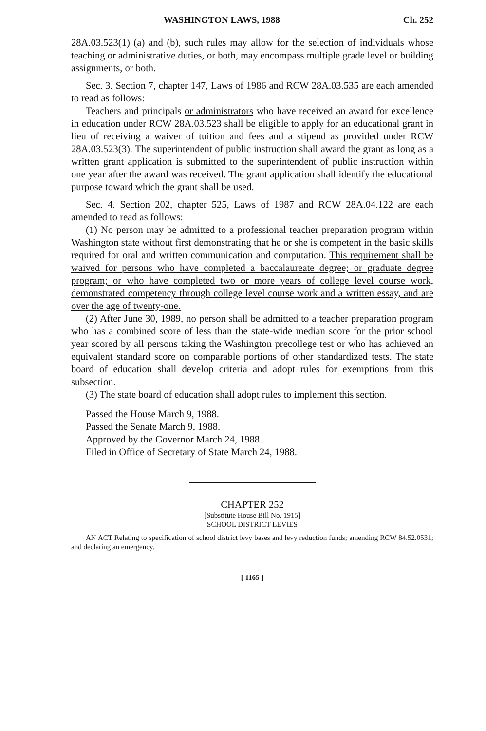WASHINGTON LAWS, 1988 Ch. 252
28A.03.523(1) (a) and (b), such rules may allow for the selection of individuals whose teaching or administrative duties, or both, may encompass multiple grade level or building assignments, or both.
Sec. 3. Section 7, chapter 147, Laws of 1986 and RCW 28A.03.535 are each amended to read as follows:
Teachers and principals or administrators who have received an award for excellence in education under RCW 28A.03.523 shall be eligible to apply for an educational grant in lieu of receiving a waiver of tuition and fees and a stipend as provided under RCW 28A.03.523(3). The superintendent of public instruction shall award the grant as long as a written grant application is submitted to the superintendent of public instruction within one year after the award was received. The grant application shall identify the educational purpose toward which the grant shall be used.
Sec. 4. Section 202, chapter 525, Laws of 1987 and RCW 28A.04.122 are each amended to read as follows:
(1) No person may be admitted to a professional teacher preparation program within Washington state without first demonstrating that he or she is competent in the basic skills required for oral and written communication and computation. This requirement shall be waived for persons who have completed a baccalaureate degree; or graduate degree program; or who have completed two or more years of college level course work, demonstrated competency through college level course work and a written essay, and are over the age of twenty-one.
(2) After June 30, 1989, no person shall be admitted to a teacher preparation program who has a combined score of less than the state-wide median score for the prior school year scored by all persons taking the Washington precollege test or who has achieved an equivalent standard score on comparable portions of other standardized tests. The state board of education shall develop criteria and adopt rules for exemptions from this subsection.
(3) The state board of education shall adopt rules to implement this section.
Passed the House March 9, 1988.
Passed the Senate March 9, 1988.
Approved by the Governor March 24, 1988.
Filed in Office of Secretary of State March 24, 1988.
CHAPTER 252
[Substitute House Bill No. 1915]
SCHOOL DISTRICT LEVIES
AN ACT Relating to specification of school district levy bases and levy reduction funds; amending RCW 84.52.0531; and declaring an emergency.
[ 1165 ]